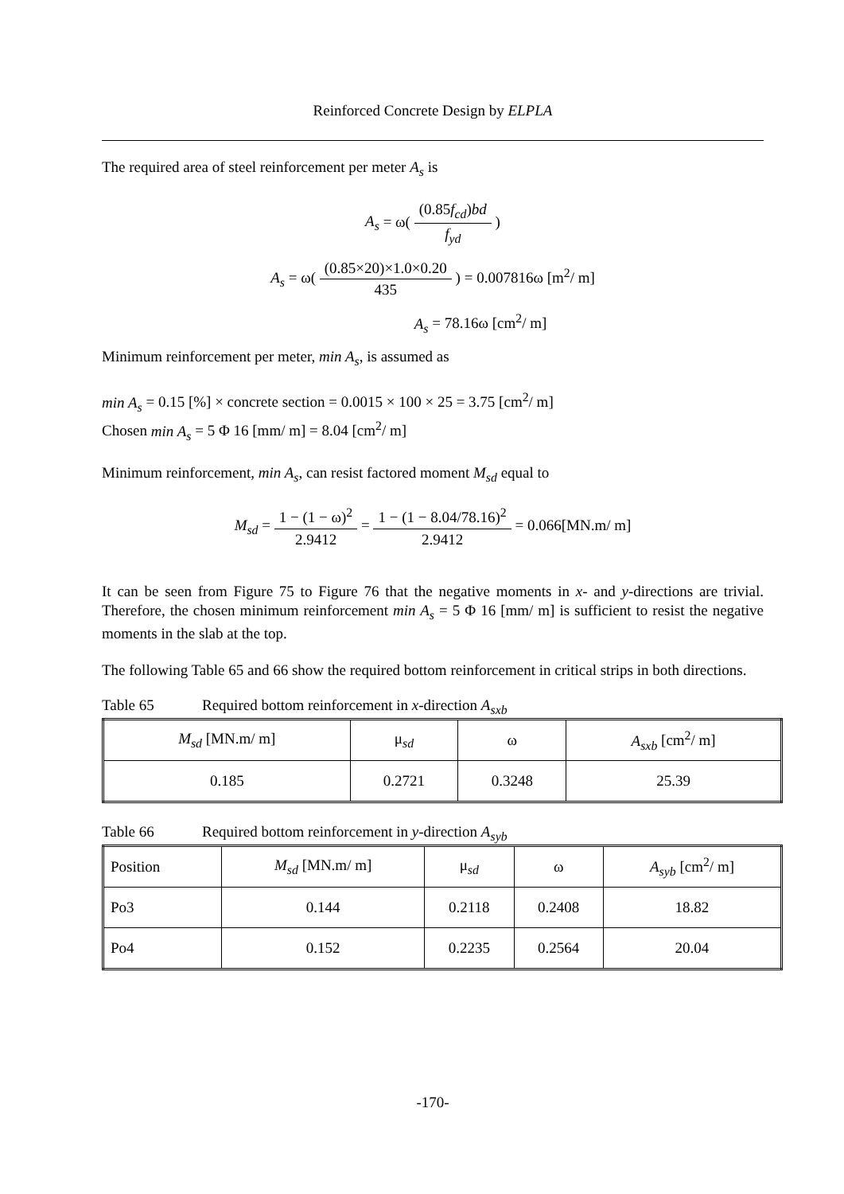Reinforced Concrete Design by ELPLA
The required area of steel reinforcement per meter A<sub>s</sub> is
A<sub>s</sub> = ω( (0.85f<sub>cd</sub>)bd f<sub>yd</sub> )
A<sub>s</sub> = ω( (0.85×20)×1.0×0.20 435 ) = 0.007816ω [m<sup>2</sup>/ m]
A<sub>s</sub> = 78.16ω [cm<sup>2</sup>/ m]
Minimum reinforcement per meter, min A<sub>s</sub>, is assumed as
min A<sub>s</sub> = 0.15 [%] × concrete section = 0.0015 × 100 × 25 = 3.75 [cm<sup>2</sup>/ m]
Chosen min A<sub>s</sub> = 5 Φ 16 [mm/ m] = 8.04 [cm<sup>2</sup>/ m]
Minimum reinforcement, min A<sub>s</sub>, can resist factored moment M<sub>sd</sub> equal to
M<sub>sd</sub> = 1 − (1 − ω)<sup>2</sup> 2.9412 = 1 − (1 − 8.04/78.16)<sup>2</sup> 2.9412 = 0.066[MN.m/ m]
It can be seen from Figure 75 to Figure 76 that the negative moments in x- and y-directions are trivial. Therefore, the chosen minimum reinforcement min A<sub>s</sub> = 5 Φ 16 [mm/ m] is sufficient to resist the negative moments in the slab at the top.
The following Table 65 and 66 show the required bottom reinforcement in critical strips in both directions.
Table 65 Required bottom reinforcement in x-direction A<sub>sxb</sub>
| M<sub>sd</sub> [MN.m/ m] | μ<sub>sd</sub> | ω | A<sub>sxb</sub> [cm<sup>2</sup>/ m] |
| 0.185 | 0.2721 | 0.3248 | 25.39 |
Table 66 Required bottom reinforcement in y-direction A<sub>syb</sub>
| Position | M<sub>sd</sub> [MN.m/ m] | μ<sub>sd</sub> | ω | A<sub>syb</sub> [cm<sup>2</sup>/ m] |
| Po3 | 0.144 | 0.2118 | 0.2408 | 18.82 |
| Po4 | 0.152 | 0.2235 | 0.2564 | 20.04 |
-170-